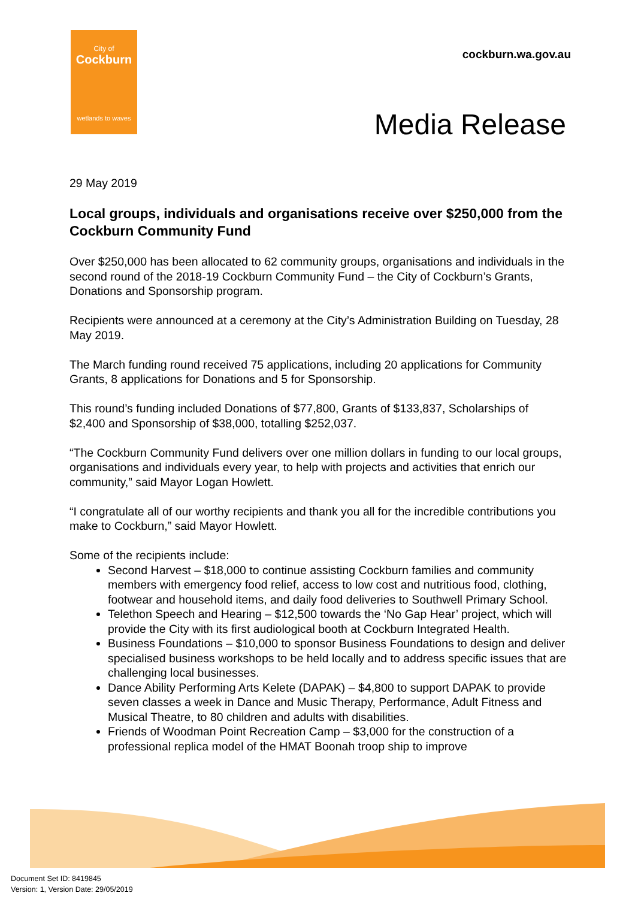City of
Cockburn
wetlands to waves
cockburn.wa.gov.au
Media Release
29 May 2019
Local groups, individuals and organisations receive over $250,000 from the Cockburn Community Fund
Over $250,000 has been allocated to 62 community groups, organisations and individuals in the second round of the 2018-19 Cockburn Community Fund – the City of Cockburn’s Grants, Donations and Sponsorship program.
Recipients were announced at a ceremony at the City’s Administration Building on Tuesday, 28 May 2019.
The March funding round received 75 applications, including 20 applications for Community Grants, 8 applications for Donations and 5 for Sponsorship.
This round’s funding included Donations of $77,800, Grants of $133,837, Scholarships of $2,400 and Sponsorship of $38,000, totalling $252,037.
“The Cockburn Community Fund delivers over one million dollars in funding to our local groups, organisations and individuals every year, to help with projects and activities that enrich our community,” said Mayor Logan Howlett.
“I congratulate all of our worthy recipients and thank you all for the incredible contributions you make to Cockburn,” said Mayor Howlett.
Some of the recipients include:
Second Harvest – $18,000 to continue assisting Cockburn families and community members with emergency food relief, access to low cost and nutritious food, clothing, footwear and household items, and daily food deliveries to Southwell Primary School.
Telethon Speech and Hearing – $12,500 towards the ‘No Gap Hear’ project, which will provide the City with its first audiological booth at Cockburn Integrated Health.
Business Foundations – $10,000 to sponsor Business Foundations to design and deliver specialised business workshops to be held locally and to address specific issues that are challenging local businesses.
Dance Ability Performing Arts Kelete (DAPAK) – $4,800 to support DAPAK to provide seven classes a week in Dance and Music Therapy, Performance, Adult Fitness and Musical Theatre, to 80 children and adults with disabilities.
Friends of Woodman Point Recreation Camp – $3,000 for the construction of a professional replica model of the HMAT Boonah troop ship to improve
Document Set ID: 8419845
Version: 1, Version Date: 29/05/2019